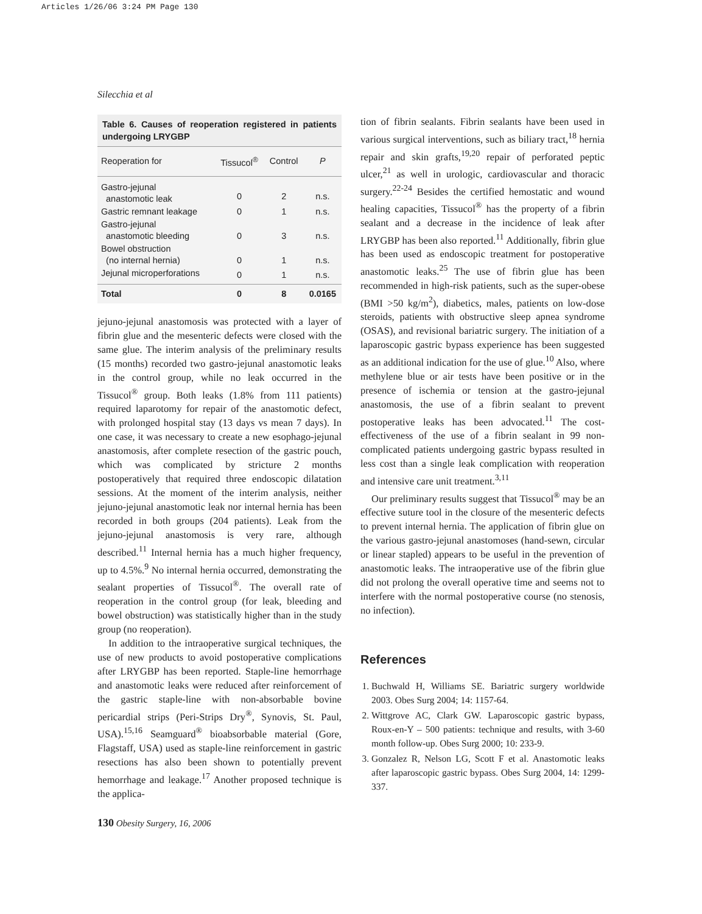Articles 1/26/06 3:24 PM Page 130
Silecchia et al
Table 6. Causes of reoperation registered in patients undergoing LRYGBP
| Reoperation for | Tissucol<sup>®</sup> | Control | P |
| --- | --- | --- | --- |
| Gastro-jejunal anastomotic leak | 0 | 2 | n.s. |
| Gastric remnant leakage | 0 | 1 | n.s. |
| Gastro-jejunal anastomotic bleeding | 0 | 3 | n.s. |
| Bowel obstruction (no internal hernia) | 0 | 1 | n.s. |
| Jejunal microperforations | 0 | 1 | n.s. |
| Total | 0 | 8 | 0.0165 |
jejuno-jejunal anastomosis was protected with a layer of fibrin glue and the mesenteric defects were closed with the same glue. The interim analysis of the preliminary results (15 months) recorded two gastro-jejunal anastomotic leaks in the control group, while no leak occurred in the Tissucol<sup>®</sup> group. Both leaks (1.8% from 111 patients) required laparotomy for repair of the anastomotic defect, with prolonged hospital stay (13 days vs mean 7 days). In one case, it was necessary to create a new esophago-jejunal anastomosis, after complete resection of the gastric pouch, which was complicated by stricture 2 months postoperatively that required three endoscopic dilatation sessions. At the moment of the interim analysis, neither jejuno-jejunal anastomotic leak nor internal hernia has been recorded in both groups (204 patients). Leak from the jejuno-jejunal anastomosis is very rare, although described.<sup>11</sup> Internal hernia has a much higher frequency, up to 4.5%.<sup>9</sup> No internal hernia occurred, demonstrating the sealant properties of Tissucol<sup>®</sup>. The overall rate of reoperation in the control group (for leak, bleeding and bowel obstruction) was statistically higher than in the study group (no reoperation).
In addition to the intraoperative surgical techniques, the use of new products to avoid postoperative complications after LRYGBP has been reported. Staple-line hemorrhage and anastomotic leaks were reduced after reinforcement of the gastric staple-line with non-absorbable bovine pericardial strips (Peri-Strips Dry<sup>®</sup>, Synovis, St. Paul, USA).<sup>15,16</sup> Seamguard<sup>®</sup> bioabsorbable material (Gore, Flagstaff, USA) used as staple-line reinforcement in gastric resections has also been shown to potentially prevent hemorrhage and leakage.<sup>17</sup> Another proposed technique is the applica-
tion of fibrin sealants. Fibrin sealants have been used in various surgical interventions, such as biliary tract,<sup>18</sup> hernia repair and skin grafts,<sup>19,20</sup> repair of perforated peptic ulcer,<sup>21</sup> as well in urologic, cardiovascular and thoracic surgery.<sup>22-24</sup> Besides the certified hemostatic and wound healing capacities, Tissucol<sup>®</sup> has the property of a fibrin sealant and a decrease in the incidence of leak after LRYGBP has been also reported.<sup>11</sup> Additionally, fibrin glue has been used as endoscopic treatment for postoperative anastomotic leaks.<sup>25</sup> The use of fibrin glue has been recommended in high-risk patients, such as the super-obese (BMI >50 kg/m<sup>2</sup>), diabetics, males, patients on low-dose steroids, patients with obstructive sleep apnea syndrome (OSAS), and revisional bariatric surgery. The initiation of a laparoscopic gastric bypass experience has been suggested as an additional indication for the use of glue.<sup>10</sup> Also, where methylene blue or air tests have been positive or in the presence of ischemia or tension at the gastro-jejunal anastomosis, the use of a fibrin sealant to prevent postoperative leaks has been advocated.<sup>11</sup> The cost-effectiveness of the use of a fibrin sealant in 99 non-complicated patients undergoing gastric bypass resulted in less cost than a single leak complication with reoperation and intensive care unit treatment.<sup>3,11</sup>
Our preliminary results suggest that Tissucol<sup>®</sup> may be an effective suture tool in the closure of the mesenteric defects to prevent internal hernia. The application of fibrin glue on the various gastro-jejunal anastomoses (hand-sewn, circular or linear stapled) appears to be useful in the prevention of anastomotic leaks. The intraoperative use of the fibrin glue did not prolong the overall operative time and seems not to interfere with the normal postoperative course (no stenosis, no infection).
References
1. Buchwald H, Williams SE. Bariatric surgery worldwide 2003. Obes Surg 2004; 14: 1157-64.
2. Wittgrove AC, Clark GW. Laparoscopic gastric bypass, Roux-en-Y – 500 patients: technique and results, with 3-60 month follow-up. Obes Surg 2000; 10: 233-9.
3. Gonzalez R, Nelson LG, Scott F et al. Anastomotic leaks after laparoscopic gastric bypass. Obes Surg 2004, 14: 1299-337.
130 Obesity Surgery, 16, 2006